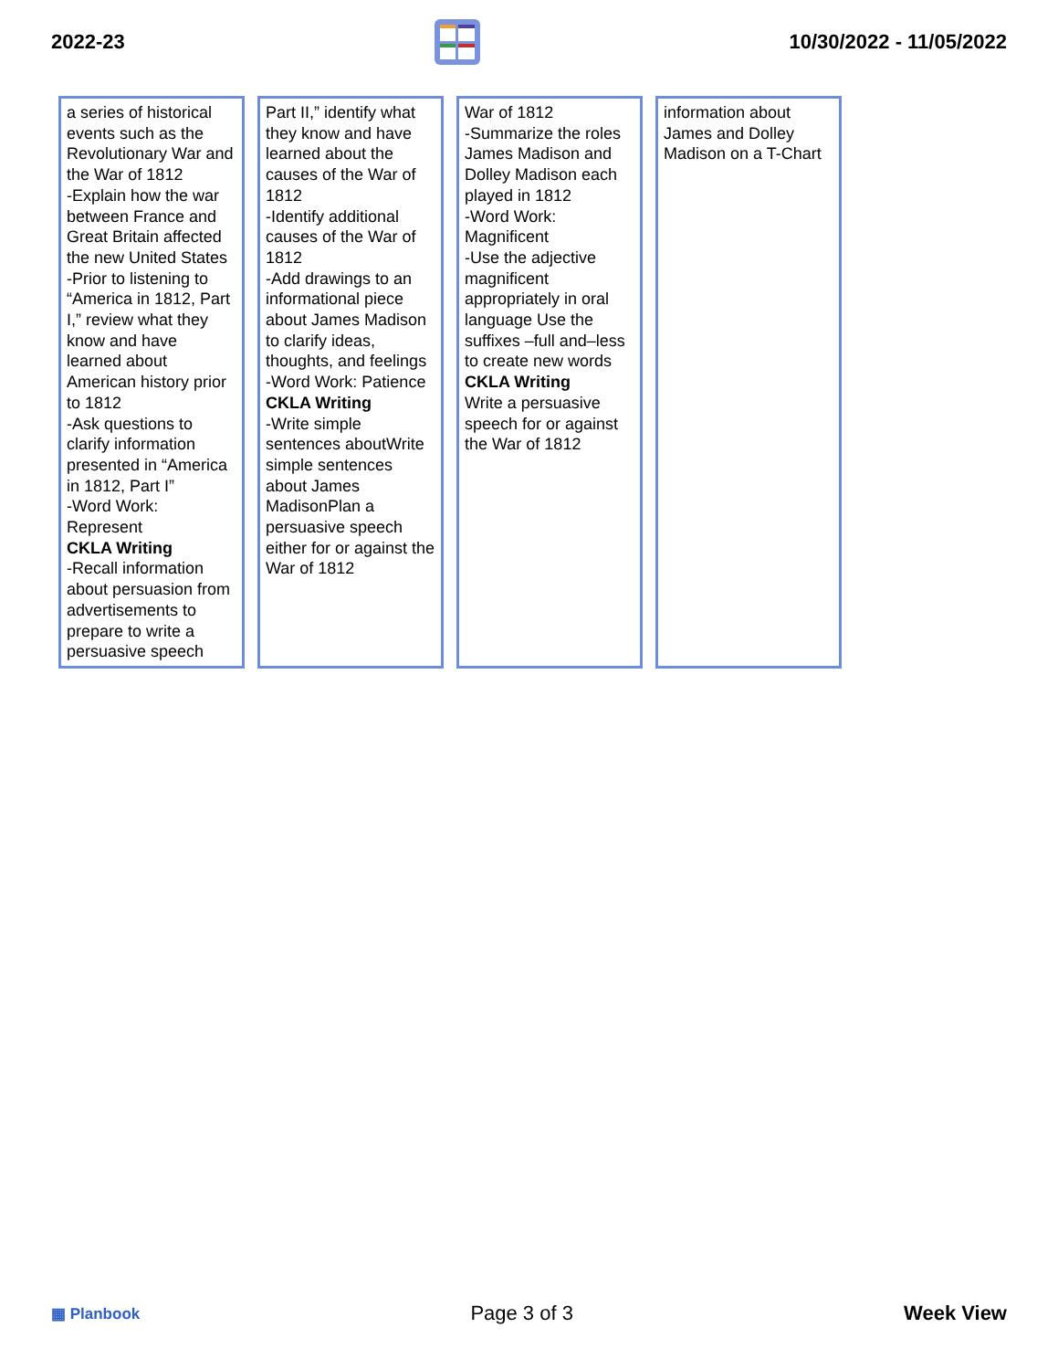2022-23 10/30/2022 - 11/05/2022
| a series of historical events such as the Revolutionary War and the War of 1812 -Explain how the war between France and Great Britain affected the new United States -Prior to listening to “America in 1812, Part I,” review what they know and have learned about American history prior to 1812 -Ask questions to clarify information presented in “America in 1812, Part I” -Word Work: Represent CKLA Writing -Recall information about persuasion from advertisements to prepare to write a persuasive speech | Part II,” identify what they know and have learned about the causes of the War of 1812 -Identify additional causes of the War of 1812 -Add drawings to an informational piece about James Madison to clarify ideas, thoughts, and feelings -Word Work: Patience CKLA Writing -Write simple sentences aboutWrite simple sentences about James MadisonPlan a persuasive speech either for or against the War of 1812 | War of 1812 -Summarize the roles James Madison and Dolley Madison each played in 1812 -Word Work: Magnificent -Use the adjective magnificent appropriately in oral language Use the suffixes –full and–less to create new words CKLA Writing Write a persuasive speech for or against the War of 1812 | information about James and Dolley Madison on a T-Chart |
▦ Planbook Page 3 of 3 Week View